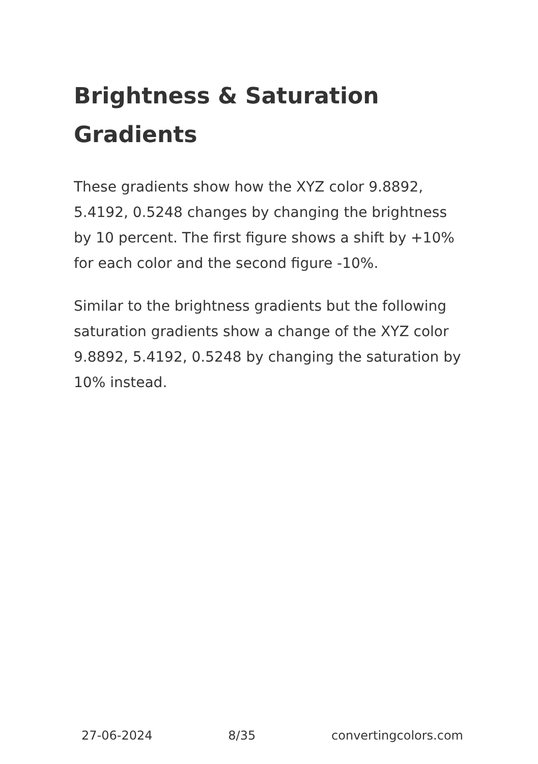Brightness & Saturation Gradients
These gradients show how the XYZ color 9.8892, 5.4192, 0.5248 changes by changing the brightness by 10 percent. The first figure shows a shift by +10% for each color and the second figure -10%.
Similar to the brightness gradients but the following saturation gradients show a change of the XYZ color 9.8892, 5.4192, 0.5248 by changing the saturation by 10% instead.
27-06-2024 8/35 convertingcolors.com